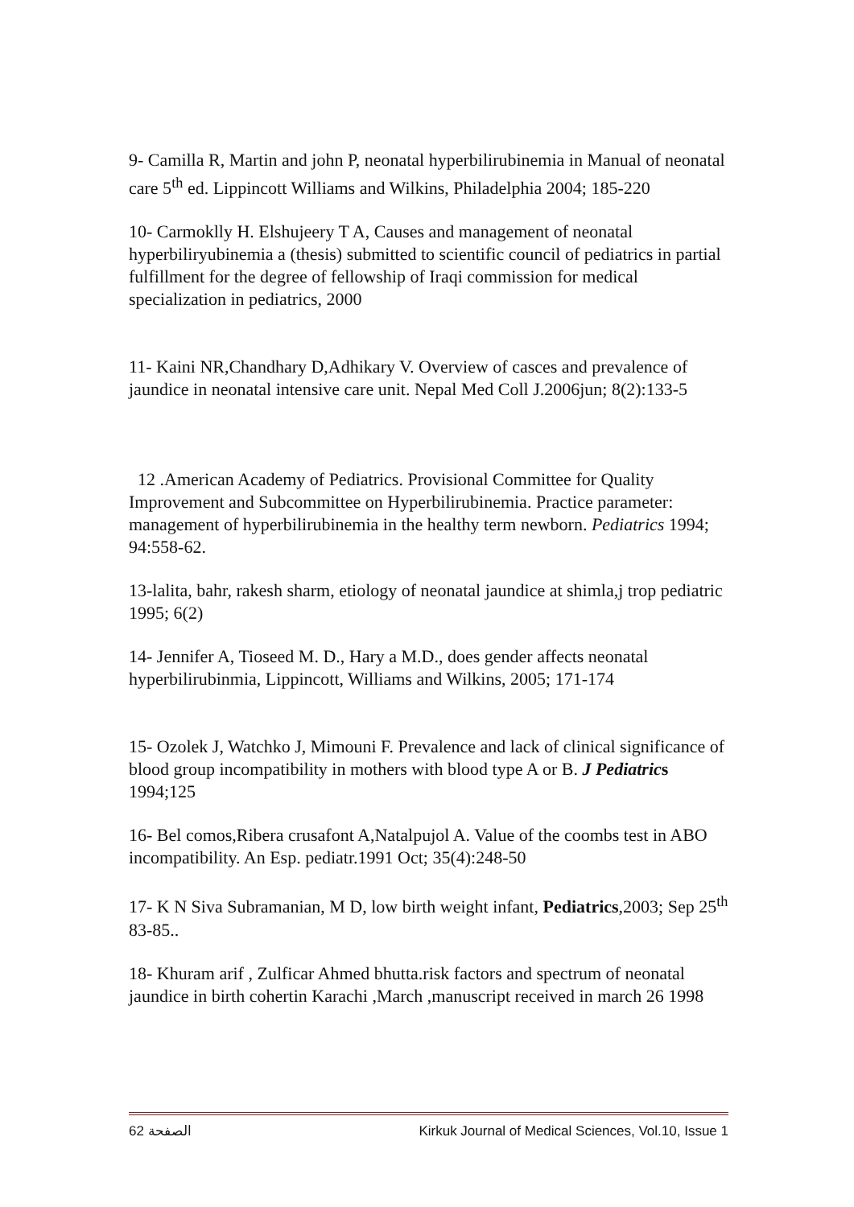9- Camilla R, Martin and john P, neonatal hyperbilirubinemia in Manual of neonatal care 5<sup>th</sup> ed. Lippincott Williams and Wilkins, Philadelphia 2004; 185-220
10- Carmoklly H. Elshujeery T A, Causes and management of neonatal hyperbiliryubinemia a (thesis) submitted to scientific council of pediatrics in partial fulfillment for the degree of fellowship of Iraqi commission for medical specialization in pediatrics, 2000
11- Kaini NR,Chandhary D,Adhikary V. Overview of casces and prevalence of jaundice in neonatal intensive care unit. Nepal Med Coll J.2006jun; 8(2):133-5
12 .American Academy of Pediatrics. Provisional Committee for Quality Improvement and Subcommittee on Hyperbilirubinemia. Practice parameter: management of hyperbilirubinemia in the healthy term newborn. Pediatrics 1994; 94:558-62.
13-lalita, bahr, rakesh sharm, etiology of neonatal jaundice at shimla,j trop pediatric 1995; 6(2)
14- Jennifer A, Tioseed M. D., Hary a M.D., does gender affects neonatal hyperbilirubinmia, Lippincott, Williams and Wilkins, 2005; 171-174
15- Ozolek J, Watchko J, Mimouni F. Prevalence and lack of clinical significance of blood group incompatibility in mothers with blood type A or B. J Pediatrics 1994;125
16- Bel comos,Ribera crusafont A,Natalpujol A. Value of the coombs test in ABO incompatibility. An Esp. pediatr.1991 Oct; 35(4):248-50
17- K N Siva Subramanian, M D, low birth weight infant, Pediatrics,2003; Sep 25<sup>th</sup> 83-85..
18- Khuram arif , Zulficar Ahmed bhutta.risk factors and spectrum of neonatal jaundice in birth cohertin Karachi ,March ,manuscript received in march 26 1998
الصفحة 62 Kirkuk Journal of Medical Sciences, Vol.10, Issue 1